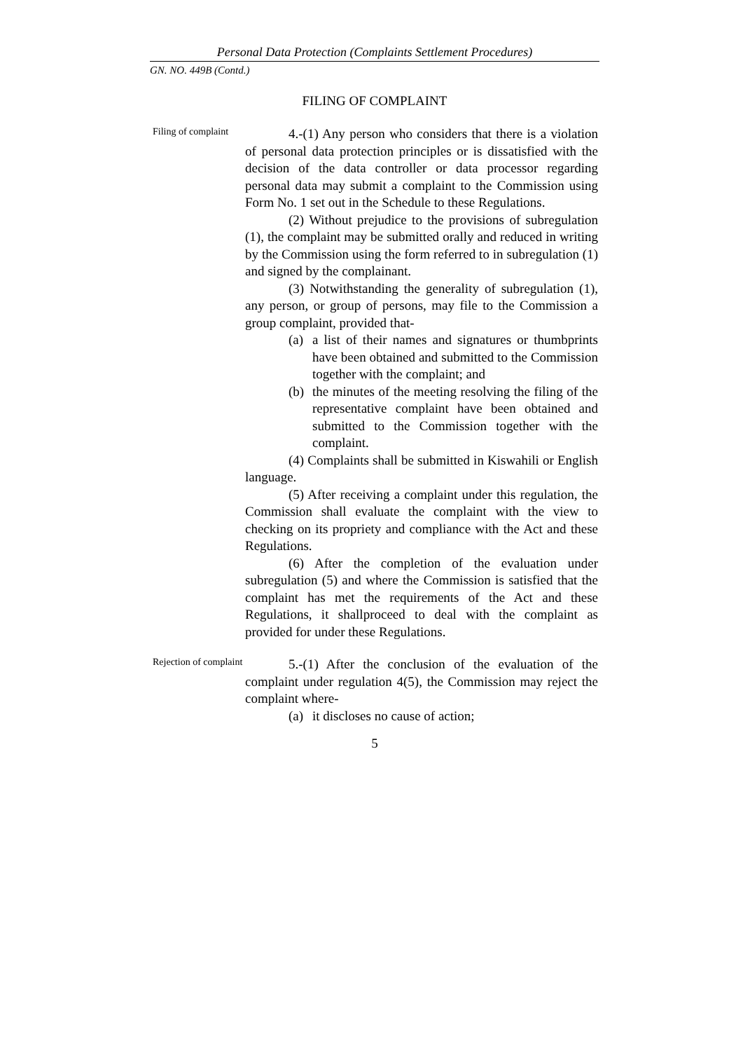Personal Data Protection (Complaints Settlement Procedures)
GN. NO. 449B (Contd.)
FILING OF COMPLAINT
Filing of complaint
4.-(1) Any person who considers that there is a violation of personal data protection principles or is dissatisfied with the decision of the data controller or data processor regarding personal data may submit a complaint to the Commission using Form No. 1 set out in the Schedule to these Regulations.
(2) Without prejudice to the provisions of subregulation (1), the complaint may be submitted orally and reduced in writing by the Commission using the form referred to in subregulation (1) and signed by the complainant.
(3) Notwithstanding the generality of subregulation (1), any person, or group of persons, may file to the Commission a group complaint, provided that-
(a) a list of their names and signatures or thumbprints have been obtained and submitted to the Commission together with the complaint; and
(b) the minutes of the meeting resolving the filing of the representative complaint have been obtained and submitted to the Commission together with the complaint.
(4) Complaints shall be submitted in Kiswahili or English language.
(5) After receiving a complaint under this regulation, the Commission shall evaluate the complaint with the view to checking on its propriety and compliance with the Act and these Regulations.
(6) After the completion of the evaluation under subregulation (5) and where the Commission is satisfied that the complaint has met the requirements of the Act and these Regulations, it shallproceed to deal with the complaint as provided for under these Regulations.
Rejection of complaint
5.-(1) After the conclusion of the evaluation of the complaint under regulation 4(5), the Commission may reject the complaint where-
(a) it discloses no cause of action;
5